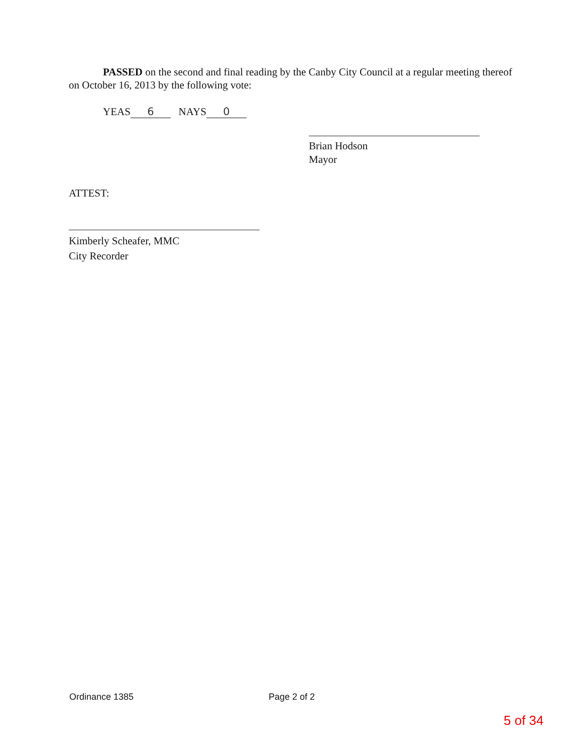PASSED on the second and final reading by the Canby City Council at a regular meeting thereof on October 16, 2013 by the following vote:
YEAS 6 NAYS 0
Brian Hodson
Mayor
ATTEST:
Kimberly Scheafer, MMC
City Recorder
Ordinance 1385 Page 2 of 2
5 of 34